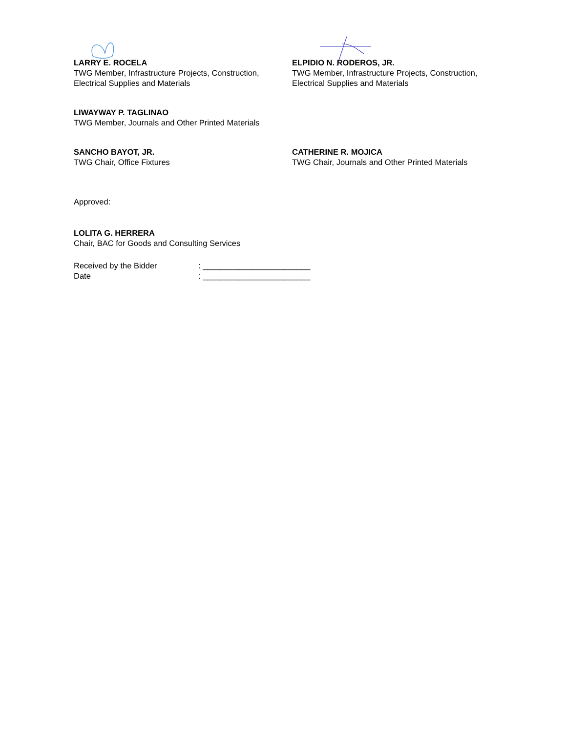LARRY E. ROCELA
TWG Member, Infrastructure Projects, Construction, Electrical Supplies and Materials
ELPIDIO N. RODEROS, JR.
TWG Member, Infrastructure Projects, Construction, Electrical Supplies and Materials
LIWAYWAY P. TAGLINAO
TWG Member, Journals and Other Printed Materials
SANCHO BAYOT, JR.
TWG Chair, Office Fixtures
CATHERINE R. MOJICA
TWG Chair, Journals and Other Printed Materials
Approved:
LOLITA G. HERRERA
Chair, BAC for Goods and Consulting Services
Received by the Bidder
Date
: ________________________
: ________________________